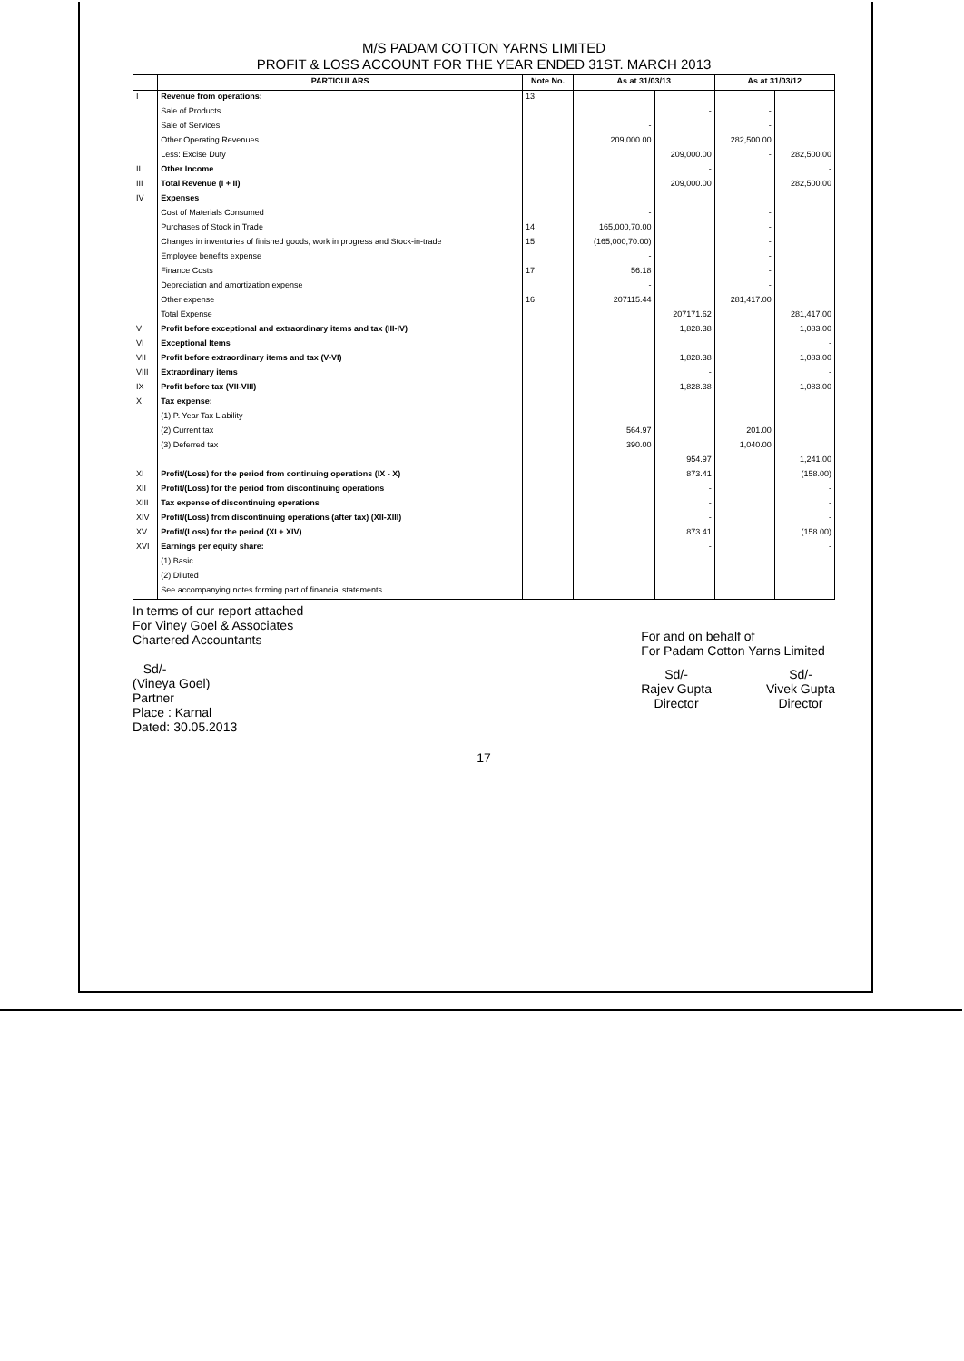M/S PADAM COTTON YARNS LIMITED
PROFIT & LOSS ACCOUNT FOR THE YEAR ENDED 31ST. MARCH 2013
| | PARTICULARS | Note No. | As at 31/03/13 | | As at 31/03/12 | |
| --- | --- | --- | --- | --- | --- | --- |
| I | Revenue from operations: | 13 | | | | |
| | Sale of Products | | | - | - | |
| | Sale of Services | | - | | - | |
| | Other Operating Revenues | | 209,000.00 | | 282,500.00 | |
| | Less: Excise Duty | | | 209,000.00 | - | 282,500.00 |
| II | Other Income | | | - | | - |
| III | Total Revenue (I + II) | | | 209,000.00 | | 282,500.00 |
| IV | Expenses | | | | | |
| | Cost of Materials Consumed | | - | | - | |
| | Purchases of Stock in Trade | 14 | 165,000,70.00 | | - | |
| | Changes in inventories of finished goods, work in progress and Stock-in-trade | 15 | (165,000,70.00) | | - | |
| | Employee benefits expense | | - | | - | |
| | Finance Costs | 17 | 56.18 | | - | |
| | Depreciation and amortization expense | | - | | - | |
| | Other expense | 16 | 207115.44 | | 281,417.00 | |
| | Total Expense | | | 207171.62 | | 281,417.00 |
| V | Profit before exceptional and extraordinary items and tax (III-IV) | | | 1,828.38 | | 1,083.00 |
| VI | Exceptional Items | | | | | - |
| VII | Profit before extraordinary items and tax (V-VI) | | | 1,828.38 | | 1,083.00 |
| VIII | Extraordinary items | | | - | | - |
| IX | Profit before tax (VII-VIII) | | | 1,828.38 | | 1,083.00 |
| X | Tax expense: | | | | | |
| | (1) P. Year Tax Liability | | - | | - | |
| | (2) Current tax | | 564.97 | | 201.00 | |
| | (3) Deferred tax | | 390.00 | | 1,040.00 | |
| | | | | 954.97 | | 1,241.00 |
| XI | Profit/(Loss) for the period from continuing operations (IX - X) | | | 873.41 | | (158.00) |
| XII | Profit/(Loss) for the period from discontinuing operations | | | - | | - |
| XIII | Tax expense of discontinuing operations | | | - | | - |
| XIV | Profit/(Loss) from discontinuing operations (after tax) (XII-XIII) | | | - | | - |
| XV | Profit/(Loss) for the period (XI + XIV) | | | 873.41 | | (158.00) |
| XVI | Earnings per equity share: | | | - | | - |
| | (1) Basic | | | | | |
| | (2) Diluted | | | | | |
| | See accompanying notes forming part of financial statements | | | | | |
In terms of our report attached
For Viney Goel & Associates
Chartered Accountants
Sd/-
(Vineya Goel)
Partner
Place : Karnal
Dated: 30.05.2013
For and on behalf of
For Padam Cotton Yarns Limited
Sd/-
Rajev Gupta
Director
Sd/-
Vivek Gupta
Director
17